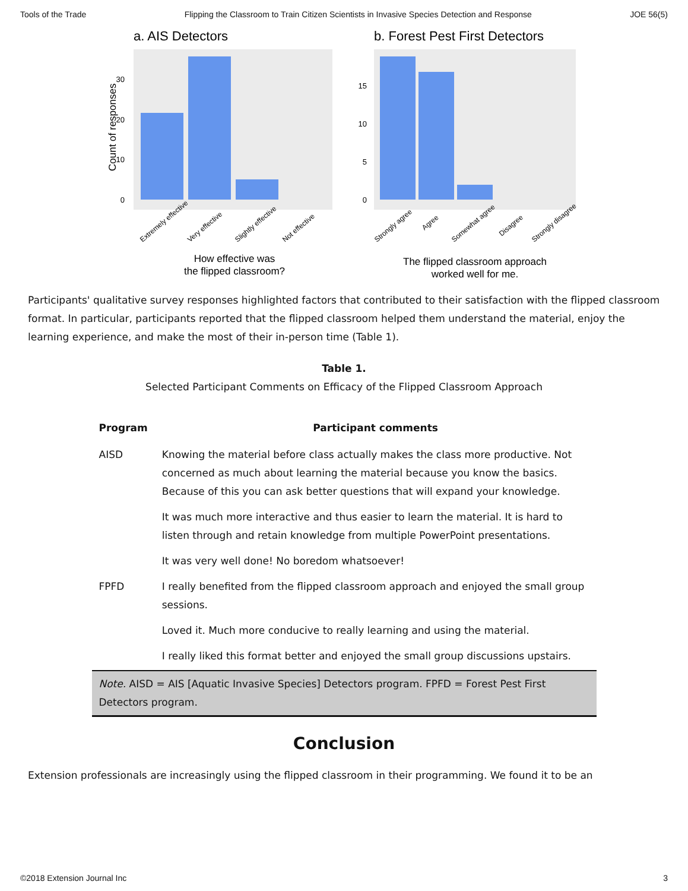Tools of the Trade Flipping the Classroom to Train Citizen Scientists in Invasive Species Detection and Response JOE 56(5)
a. AIS Detectors
0
10
20
30
Count of responses
Extremely effective
Very effective
Slightly effective
Not effective
How effective was
the flipped classroom?
b. Forest Pest First Detectors
0
5
10
15
Strongly agree
Agree
Somewhat agree
Disagree
Strongly disagree
The flipped classroom approach
worked well for me.
Participants' qualitative survey responses highlighted factors that contributed to their satisfaction with the flipped classroom format. In particular, participants reported that the flipped classroom helped them understand the material, enjoy the learning experience, and make the most of their in-person time (Table 1).
Table 1.
Selected Participant Comments on Efficacy of the Flipped Classroom Approach
| Program | Participant comments |
| --- | --- |
| AISD | Knowing the material before class actually makes the class more productive. Not concerned as much about learning the material because you know the basics. Because of this you can ask better questions that will expand your knowledge. |
| | It was much more interactive and thus easier to learn the material. It is hard to listen through and retain knowledge from multiple PowerPoint presentations. |
| | It was very well done! No boredom whatsoever! |
| FPFD | I really benefited from the flipped classroom approach and enjoyed the small group sessions. |
| | Loved it. Much more conducive to really learning and using the material. |
| | I really liked this format better and enjoyed the small group discussions upstairs. |
| Note. AISD = AIS [Aquatic Invasive Species] Detectors program. FPFD = Forest Pest First Detectors program. | |
Conclusion
Extension professionals are increasingly using the flipped classroom in their programming. We found it to be an
©2018 Extension Journal Inc 3